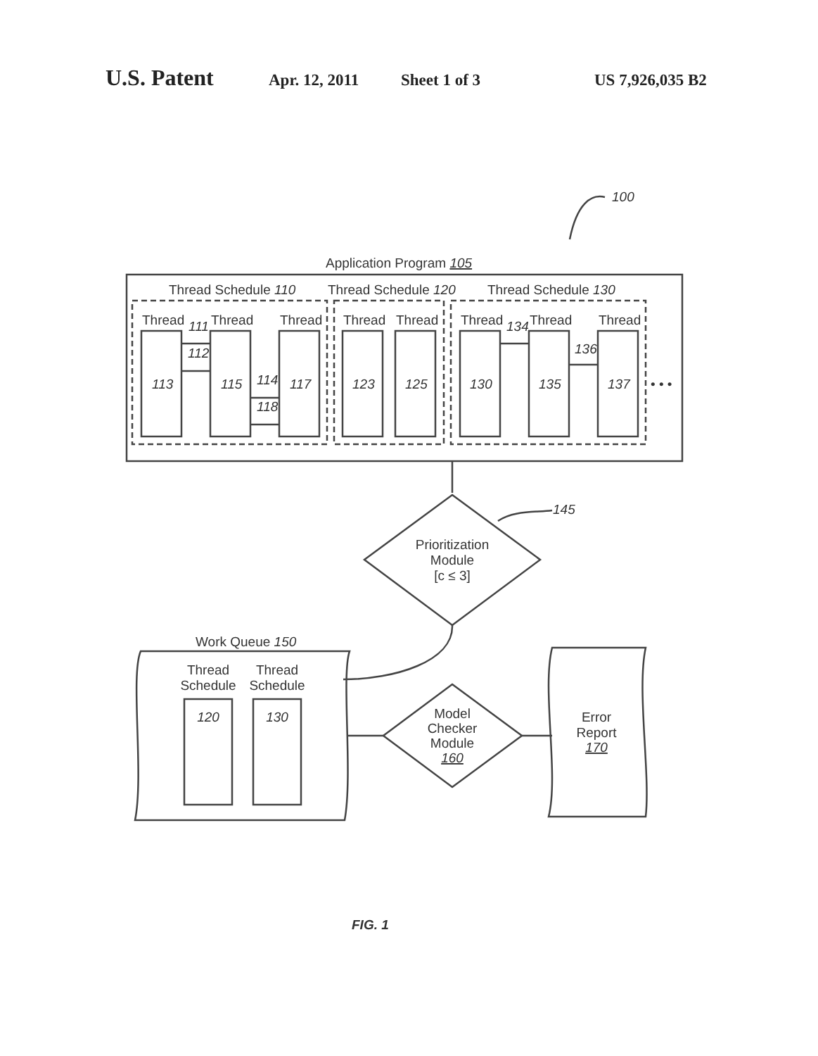U.S. Patent Apr. 12, 2011 Sheet 1 of 3 US 7,926,035 B2
100
Application Program 105
Thread Schedule 110
Thread Schedule 120
Thread Schedule 130
Thread
Thread
Thread
Thread
Thread
Thread
Thread
Thread
113
115
117
123
125
130
135
137
111
112
114
118
134
136
• • •
145
Prioritization
Module
[c ≤ 3]
Work Queue 150
Thread
Schedule
Thread
Schedule
120
130
Model
Checker
Module
160
Error
Report
170
FIG. 1